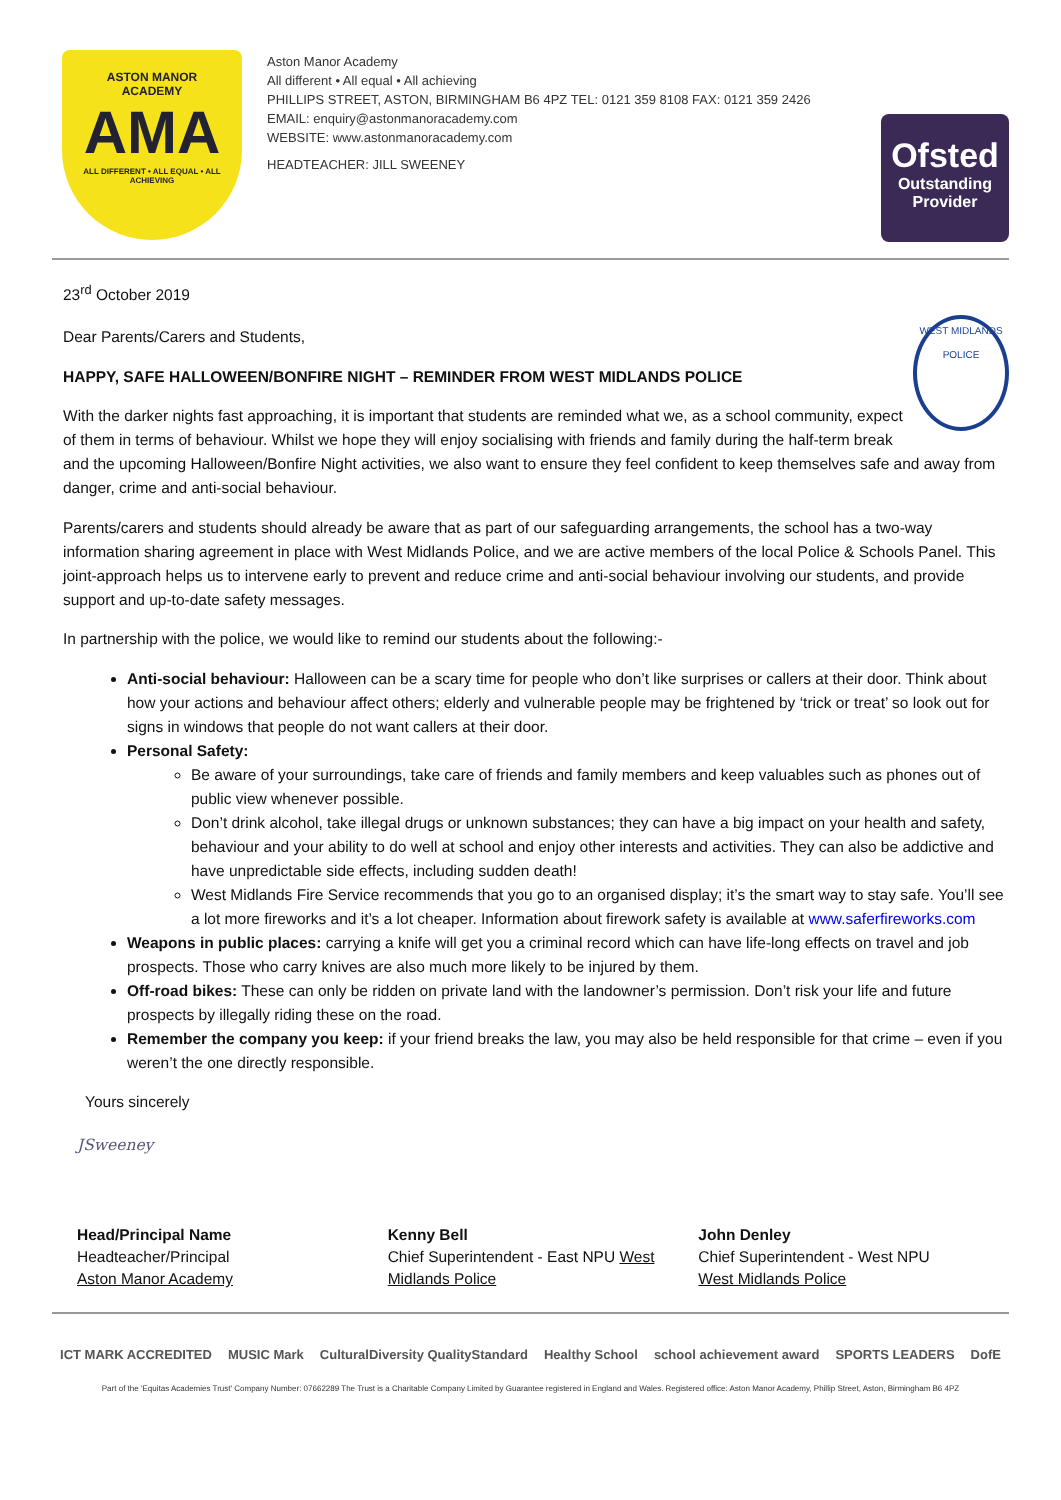ASTON MANOR
ACADEMY
AMA
ALL DIFFERENT • ALL EQUAL • ALL ACHIEVING
Aston Manor Academy
All different • All equal • All achieving
PHILLIPS STREET, ASTON, BIRMINGHAM B6 4PZ TEL: 0121 359 8108 FAX: 0121 359 2426
EMAIL: enquiry@astonmanoracademy.com
WEBSITE: www.astonmanoracademy.com
HEADTEACHER: JILL SWEENEY
Ofsted
Outstanding Provider
23<sup>rd</sup> October 2019
WEST MIDLANDS POLICE
Dear Parents/Carers and Students,
HAPPY, SAFE HALLOWEEN/BONFIRE NIGHT – REMINDER FROM WEST MIDLANDS POLICE
With the darker nights fast approaching, it is important that students are reminded what we, as a school community, expect of them in terms of behaviour. Whilst we hope they will enjoy socialising with friends and family during the half-term break and the upcoming Halloween/Bonfire Night activities, we also want to ensure they feel confident to keep themselves safe and away from danger, crime and anti-social behaviour.
Parents/carers and students should already be aware that as part of our safeguarding arrangements, the school has a two-way information sharing agreement in place with West Midlands Police, and we are active members of the local Police & Schools Panel. This joint-approach helps us to intervene early to prevent and reduce crime and anti-social behaviour involving our students, and provide support and up-to-date safety messages.
In partnership with the police, we would like to remind our students about the following:-
Anti-social behaviour: Halloween can be a scary time for people who don’t like surprises or callers at their door. Think about how your actions and behaviour affect others; elderly and vulnerable people may be frightened by ‘trick or treat’ so look out for signs in windows that people do not want callers at their door.
Personal Safety:
Be aware of your surroundings, take care of friends and family members and keep valuables such as phones out of public view whenever possible.
Don’t drink alcohol, take illegal drugs or unknown substances; they can have a big impact on your health and safety, behaviour and your ability to do well at school and enjoy other interests and activities. They can also be addictive and have unpredictable side effects, including sudden death!
West Midlands Fire Service recommends that you go to an organised display; it’s the smart way to stay safe. You’ll see a lot more fireworks and it’s a lot cheaper. Information about firework safety is available at www.saferfireworks.com
Weapons in public places: carrying a knife will get you a criminal record which can have life-long effects on travel and job prospects. Those who carry knives are also much more likely to be injured by them.
Off-road bikes: These can only be ridden on private land with the landowner’s permission. Don’t risk your life and future prospects by illegally riding these on the road.
Remember the company you keep: if your friend breaks the law, you may also be held responsible for that crime – even if you weren’t the one directly responsible.
Yours sincerely
JSweeney
Head/Principal Name
Headteacher/Principal
Aston Manor Academy
Kenny Bell
Chief Superintendent - East NPU West Midlands Police
John Denley
Chief Superintendent - West NPU
West Midlands Police
ICT MARK ACCREDITED MUSIC Mark CulturalDiversity QualityStandard Healthy School school achievement award SPORTS LEADERS DofE
Part of the 'Equitas Academies Trust' Company Number: 07662289 The Trust is a Charitable Company Limited by Guarantee registered in England and Wales. Registered office: Aston Manor Academy, Phillip Street, Aston, Birmingham B6 4PZ